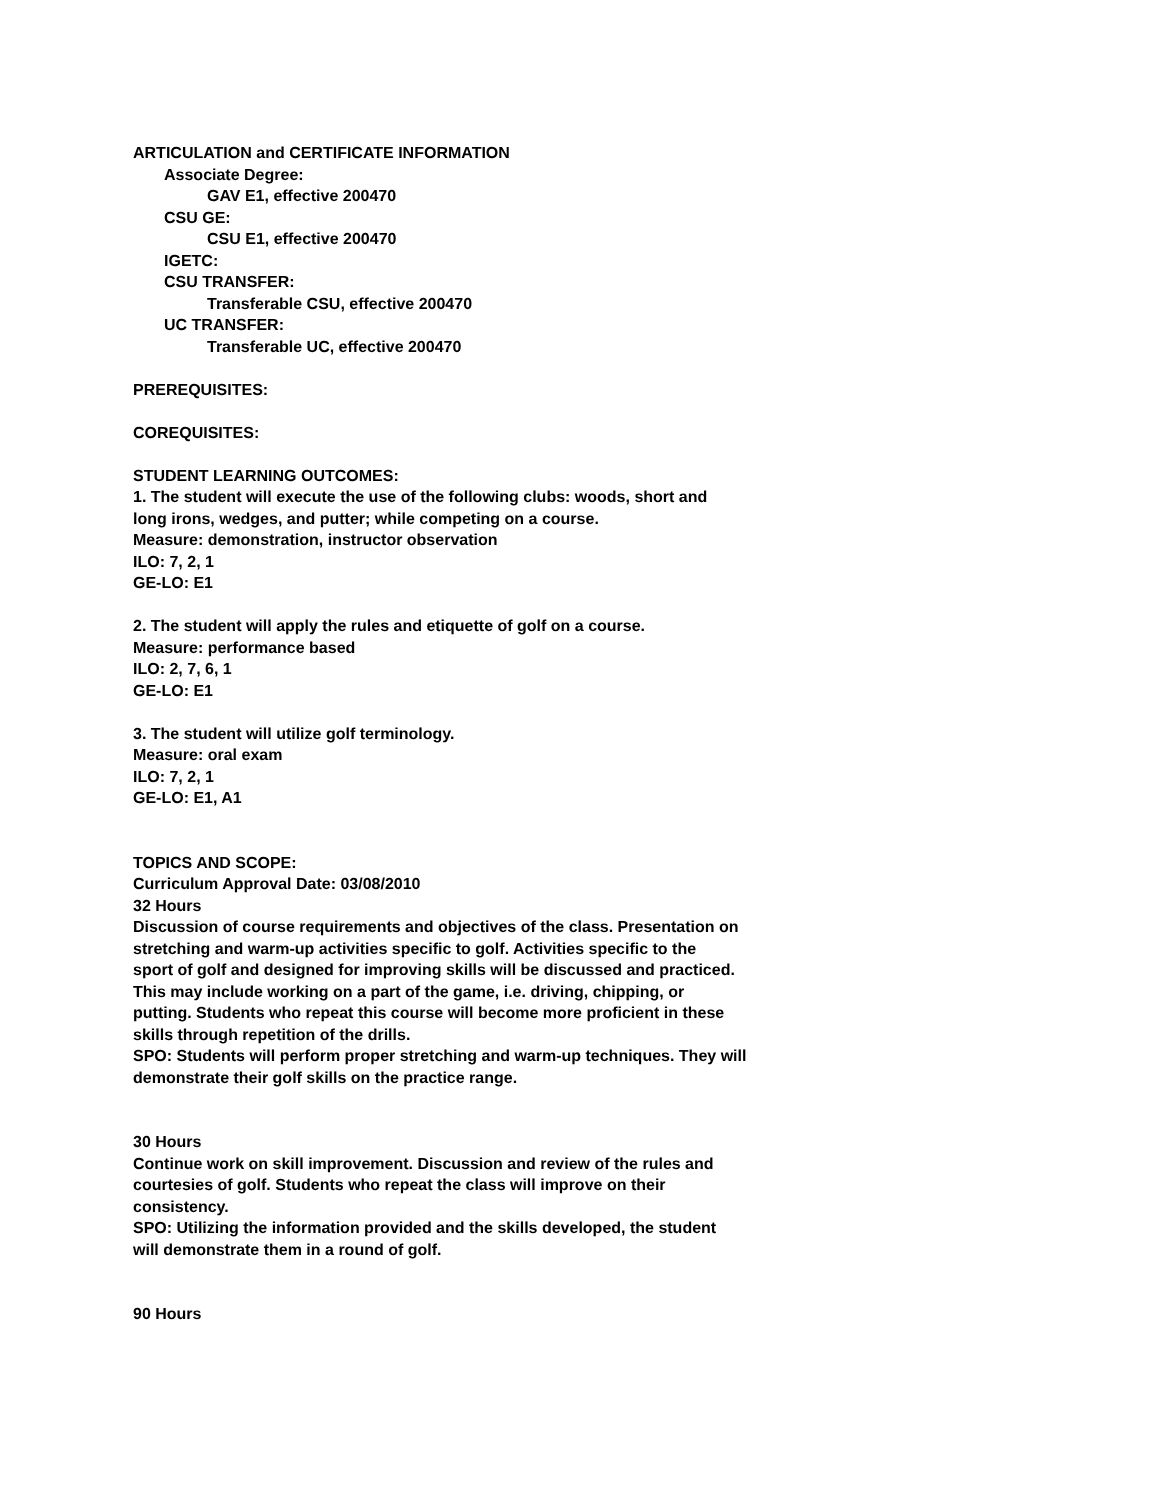ARTICULATION and CERTIFICATE INFORMATION
Associate Degree:
GAV E1, effective 200470
CSU GE:
CSU E1, effective 200470
IGETC:
CSU TRANSFER:
Transferable CSU, effective 200470
UC TRANSFER:
Transferable UC, effective 200470
PREREQUISITES:
COREQUISITES:
STUDENT LEARNING OUTCOMES:
1. The student will execute the use of the following clubs: woods, short and
long irons, wedges, and putter; while competing on a course.
Measure: demonstration, instructor observation
ILO: 7, 2, 1
GE-LO: E1
2. The student will apply the rules and etiquette of golf on a course.
Measure: performance based
ILO: 2, 7, 6, 1
GE-LO: E1
3. The student will utilize golf terminology.
Measure: oral exam
ILO: 7, 2, 1
GE-LO: E1, A1
TOPICS AND SCOPE:
Curriculum Approval Date: 03/08/2010
32 Hours
Discussion of course requirements and objectives of the class. Presentation on
stretching and warm-up activities specific to golf. Activities specific to the
sport of golf and designed for improving skills will be discussed and practiced.
This may include working on a part of the game, i.e. driving, chipping, or
putting. Students who repeat this course will become more proficient in these
skills through repetition of the drills.
SPO: Students will perform proper stretching and warm-up techniques. They will
demonstrate their golf skills on the practice range.
30 Hours
Continue work on skill improvement. Discussion and review of the rules and
courtesies of golf. Students who repeat the class will improve on their
consistency.
SPO: Utilizing the information provided and the skills developed, the student
will demonstrate them in a round of golf.
90 Hours